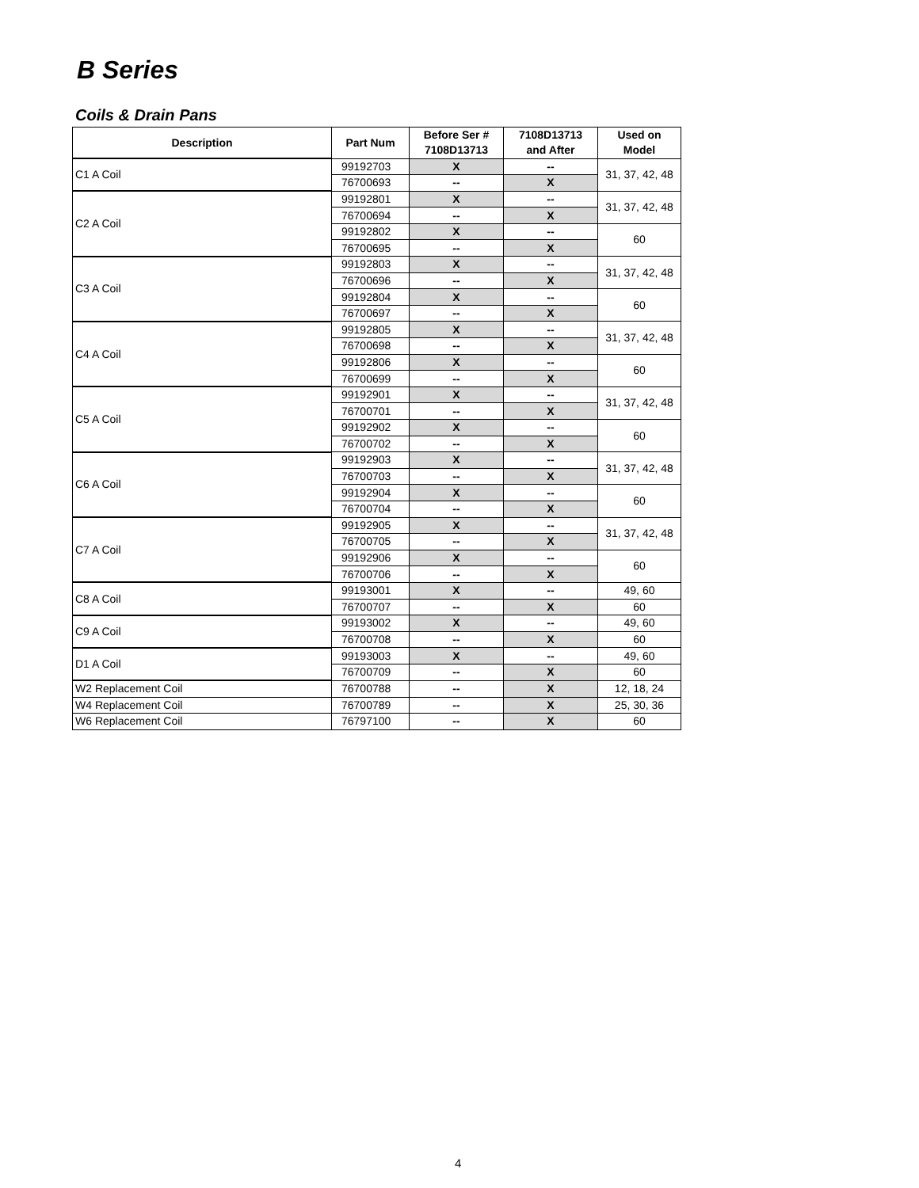B Series
Coils & Drain Pans
| Description | Part Num | Before Ser # 7108D13713 | 7108D13713 and After | Used on Model |
| --- | --- | --- | --- | --- |
| C1 A Coil | 99192703 | X | -- | 31, 37, 42, 48 |
| | 76700693 | -- | X | |
| C2 A Coil | 99192801 | X | -- | 31, 37, 42, 48 |
| | 76700694 | -- | X | |
| | 99192802 | X | -- | 60 |
| | 76700695 | -- | X | |
| C3 A Coil | 99192803 | X | -- | 31, 37, 42, 48 |
| | 76700696 | -- | X | |
| | 99192804 | X | -- | 60 |
| | 76700697 | -- | X | |
| C4 A Coil | 99192805 | X | -- | 31, 37, 42, 48 |
| | 76700698 | -- | X | |
| | 99192806 | X | -- | 60 |
| | 76700699 | -- | X | |
| C5 A Coil | 99192901 | X | -- | 31, 37, 42, 48 |
| | 76700701 | -- | X | |
| | 99192902 | X | -- | 60 |
| | 76700702 | -- | X | |
| C6 A Coil | 99192903 | X | -- | 31, 37, 42, 48 |
| | 76700703 | -- | X | |
| | 99192904 | X | -- | 60 |
| | 76700704 | -- | X | |
| C7 A Coil | 99192905 | X | -- | 31, 37, 42, 48 |
| | 76700705 | -- | X | |
| | 99192906 | X | -- | 60 |
| | 76700706 | -- | X | |
| C8 A Coil | 99193001 | X | -- | 49, 60 |
| | 76700707 | -- | X | 60 |
| C9 A Coil | 99193002 | X | -- | 49, 60 |
| | 76700708 | -- | X | 60 |
| D1 A Coil | 99193003 | X | -- | 49, 60 |
| | 76700709 | -- | X | 60 |
| W2 Replacement Coil | 76700788 | -- | X | 12, 18, 24 |
| W4 Replacement Coil | 76700789 | -- | X | 25, 30, 36 |
| W6 Replacement Coil | 76797100 | -- | X | 60 |
4